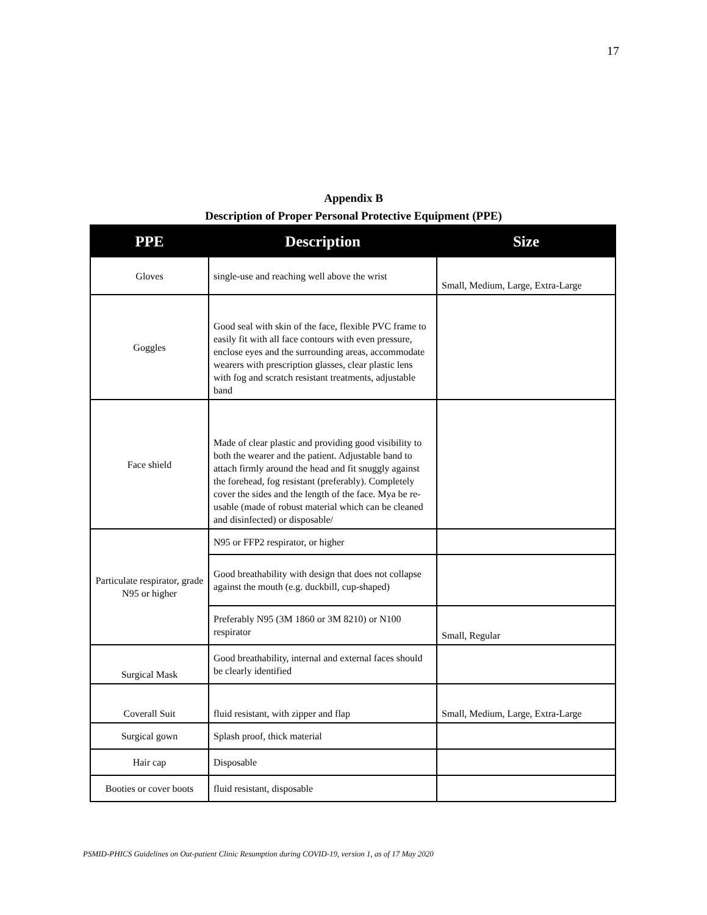17
Appendix B
Description of Proper Personal Protective Equipment (PPE)
| PPE | Description | Size |
| --- | --- | --- |
| Gloves | single-use and reaching well above the wrist | Small, Medium, Large, Extra-Large |
| Goggles | Good seal with skin of the face, flexible PVC frame to easily fit with all face contours with even pressure, enclose eyes and the surrounding areas, accommodate wearers with prescription glasses, clear plastic lens with fog and scratch resistant treatments, adjustable band | |
| Face shield | Made of clear plastic and providing good visibility to both the wearer and the patient. Adjustable band to attach firmly around the head and fit snuggly against the forehead, fog resistant (preferably). Completely cover the sides and the length of the face. Mya be re-usable (made of robust material which can be cleaned and disinfected) or disposable/ | |
| Particulate respirator, grade N95 or higher | N95 or FFP2 respirator, or higher | |
| | Good breathability with design that does not collapse against the mouth (e.g. duckbill, cup-shaped) | |
| | Preferably N95 (3M 1860 or 3M 8210) or N100 respirator | Small, Regular |
| Surgical Mask | Good breathability, internal and external faces should be clearly identified | |
| Coverall Suit | fluid resistant, with zipper and flap | Small, Medium, Large, Extra-Large |
| Surgical gown | Splash proof, thick material | |
| Hair cap | Disposable | |
| Booties or cover boots | fluid resistant, disposable | |
PSMID-PHICS Guidelines on Out-patient Clinic Resumption during COVID-19, version 1, as of 17 May 2020